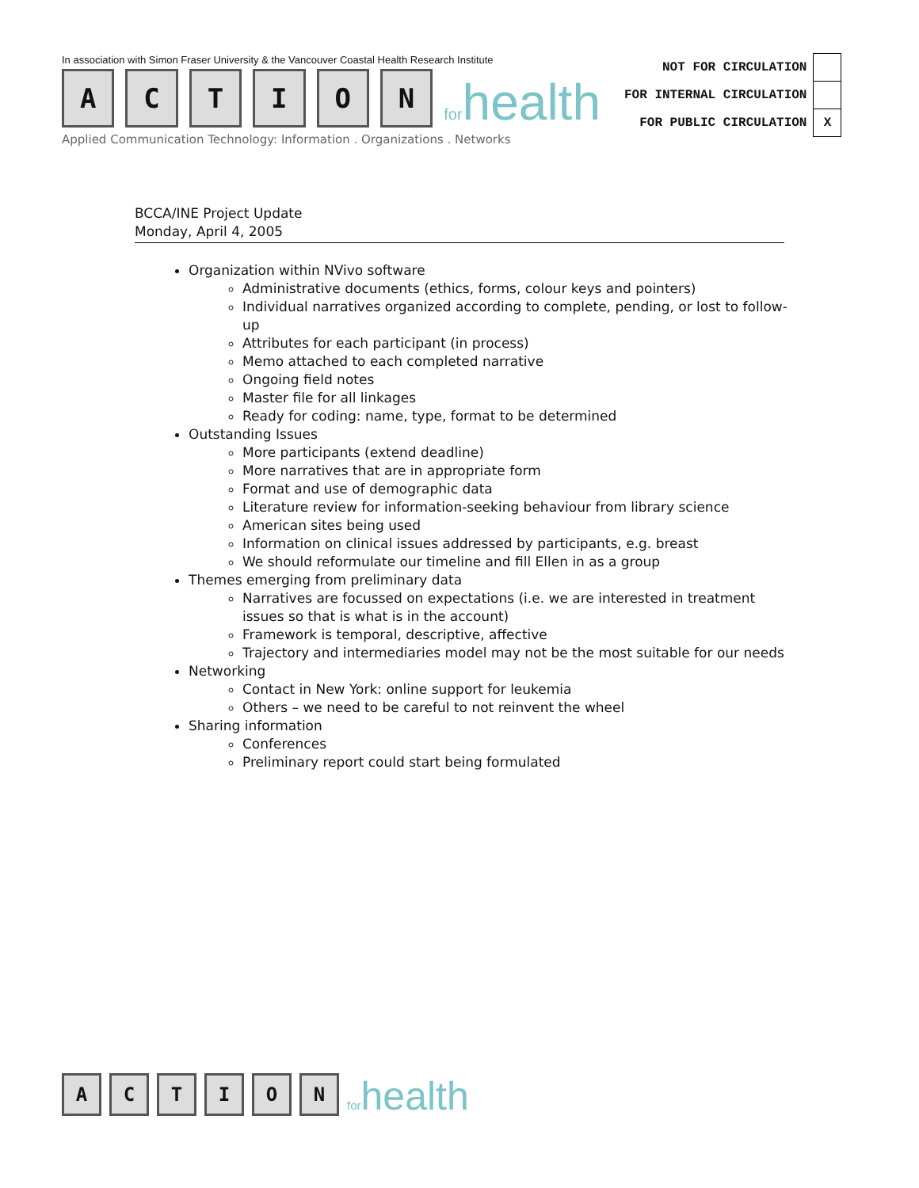In association with Simon Fraser University & the Vancouver Coastal Health Research Institute
A
C
T
I
O
N
forhealth
Applied Communication Technology: Information . Organizations . Networks
| NOT FOR CIRCULATION | |
| FOR INTERNAL CIRCULATION | |
| FOR PUBLIC CIRCULATION | X |
BCCA/INE Project Update
Monday, April 4, 2005
Organization within NVivo software
Administrative documents (ethics, forms, colour keys and pointers)
Individual narratives organized according to complete, pending, or lost to follow-up
Attributes for each participant (in process)
Memo attached to each completed narrative
Ongoing field notes
Master file for all linkages
Ready for coding: name, type, format to be determined
Outstanding Issues
More participants (extend deadline)
More narratives that are in appropriate form
Format and use of demographic data
Literature review for information-seeking behaviour from library science
American sites being used
Information on clinical issues addressed by participants, e.g. breast
We should reformulate our timeline and fill Ellen in as a group
Themes emerging from preliminary data
Narratives are focussed on expectations (i.e. we are interested in treatment issues so that is what is in the account)
Framework is temporal, descriptive, affective
Trajectory and intermediaries model may not be the most suitable for our needs
Networking
Contact in New York: online support for leukemia
Others – we need to be careful to not reinvent the wheel
Sharing information
Conferences
Preliminary report could start being formulated
A
C
T
I
O
N
forhealth